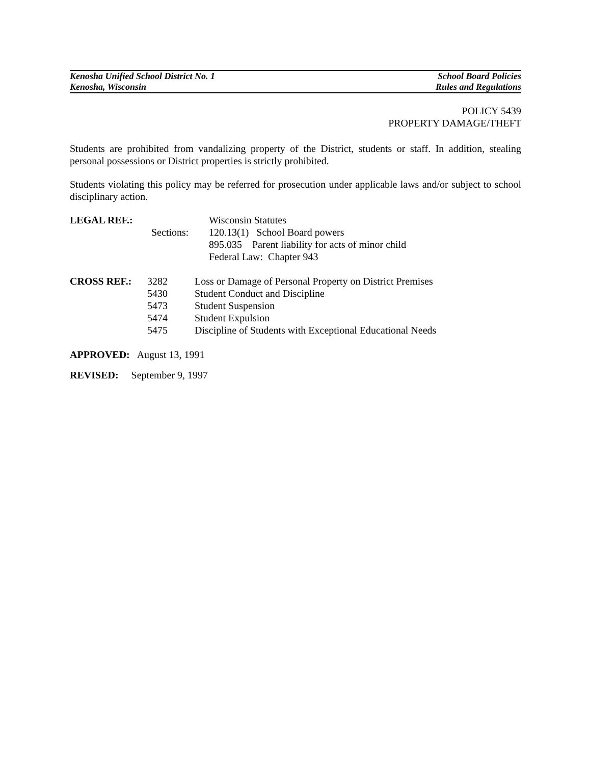Kenosha Unified School District No. 1
Kenosha, Wisconsin
School Board Policies
Rules and Regulations
POLICY 5439
PROPERTY DAMAGE/THEFT
Students are prohibited from vandalizing property of the District, students or staff. In addition, stealing personal possessions or District properties is strictly prohibited.
Students violating this policy may be referred for prosecution under applicable laws and/or subject to school disciplinary action.
LEGAL REF.: Wisconsin Statutes
Sections: 120.13(1) School Board powers
895.035 Parent liability for acts of minor child
Federal Law: Chapter 943
CROSS REF.: 3282 Loss or Damage of Personal Property on District Premises
5430 Student Conduct and Discipline
5473 Student Suspension
5474 Student Expulsion
5475 Discipline of Students with Exceptional Educational Needs
APPROVED: August 13, 1991
REVISED: September 9, 1997